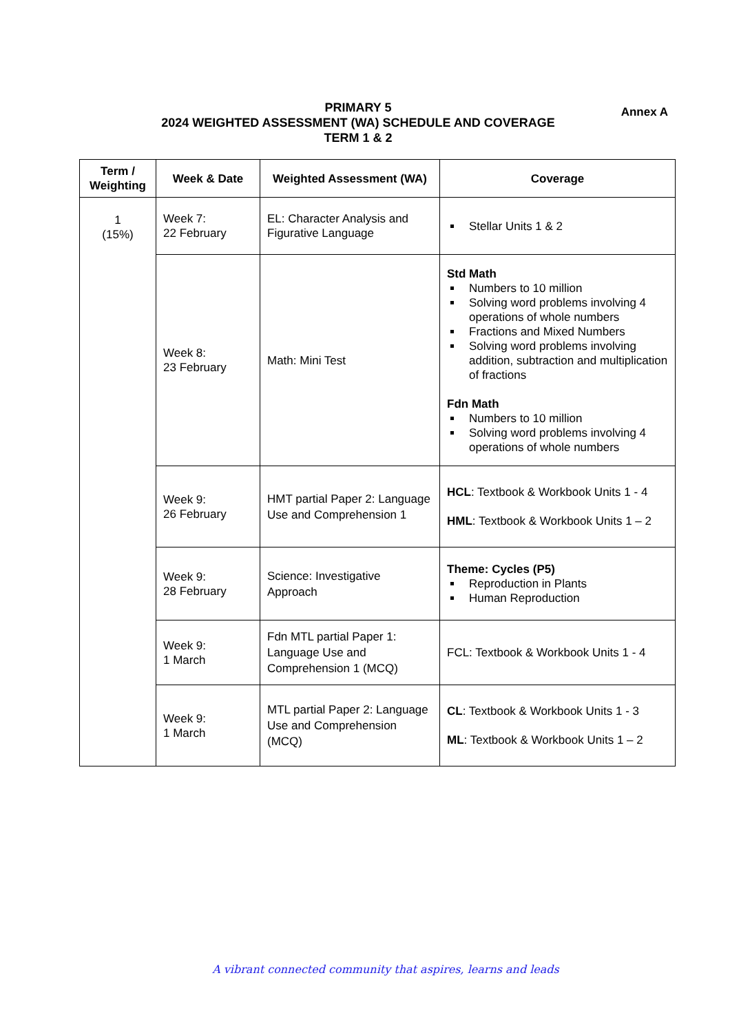PRIMARY 5
2024 WEIGHTED ASSESSMENT (WA) SCHEDULE AND COVERAGE
TERM 1 & 2
Annex A
| Term / Weighting | Week & Date | Weighted Assessment (WA) | Coverage |
| --- | --- | --- | --- |
| 1 (15%) | Week 7: 22 February | EL: Character Analysis and Figurative Language | Stellar Units 1 & 2 |
| | Week 8: 23 February | Math: Mini Test | Std Math Numbers to 10 million Solving word problems involving 4 operations of whole numbers Fractions and Mixed Numbers Solving word problems involving addition, subtraction and multiplication of fractions Fdn Math Numbers to 10 million Solving word problems involving 4 operations of whole numbers |
| | Week 9: 26 February | HMT partial Paper 2: Language Use and Comprehension 1 | HCL : Textbook & Workbook Units 1 - 4 HML : Textbook & Workbook Units 1 – 2 |
| | Week 9: 28 February | Science: Investigative Approach | Theme: Cycles (P5) Reproduction in Plants Human Reproduction |
| | Week 9: 1 March | Fdn MTL partial Paper 1: Language Use and Comprehension 1 (MCQ) | FCL: Textbook & Workbook Units 1 - 4 |
| | Week 9: 1 March | MTL partial Paper 2: Language Use and Comprehension (MCQ) | CL : Textbook & Workbook Units 1 - 3 ML : Textbook & Workbook Units 1 – 2 |
A vibrant connected community that aspires, learns and leads